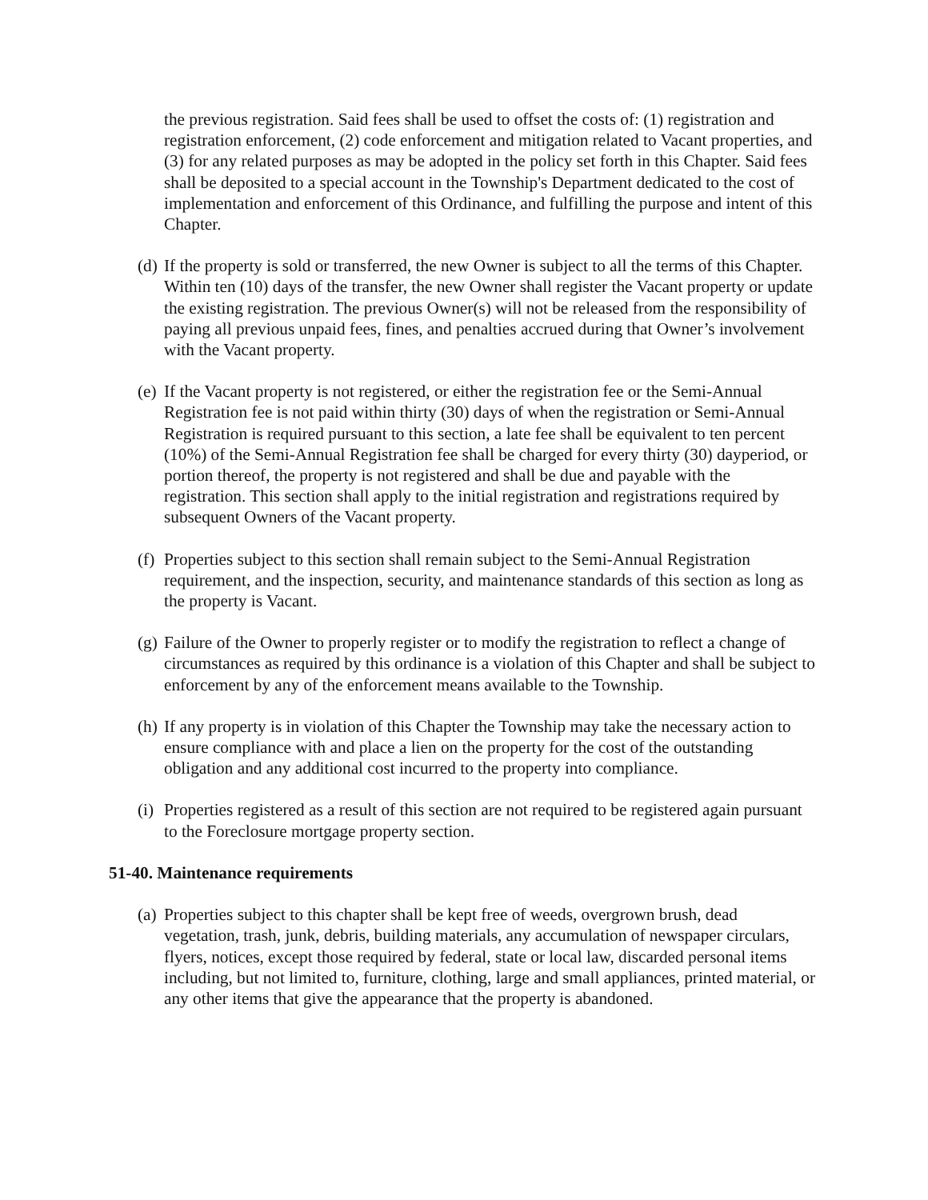the previous registration. Said fees shall be used to offset the costs of: (1) registration and registration enforcement, (2) code enforcement and mitigation related to Vacant properties, and (3) for any related purposes as may be adopted in the policy set forth in this Chapter. Said fees shall be deposited to a special account in the Township's Department dedicated to the cost of implementation and enforcement of this Ordinance, and fulfilling the purpose and intent of this Chapter.
(d) If the property is sold or transferred, the new Owner is subject to all the terms of this Chapter. Within ten (10) days of the transfer, the new Owner shall register the Vacant property or update the existing registration. The previous Owner(s) will not be released from the responsibility of paying all previous unpaid fees, fines, and penalties accrued during that Owner’s involvement with the Vacant property.
(e) If the Vacant property is not registered, or either the registration fee or the Semi-Annual Registration fee is not paid within thirty (30) days of when the registration or Semi-Annual Registration is required pursuant to this section, a late fee shall be equivalent to ten percent (10%) of the Semi-Annual Registration fee shall be charged for every thirty (30) dayperiod, or portion thereof, the property is not registered and shall be due and payable with the registration. This section shall apply to the initial registration and registrations required by subsequent Owners of the Vacant property.
(f) Properties subject to this section shall remain subject to the Semi-Annual Registration requirement, and the inspection, security, and maintenance standards of this section as long as the property is Vacant.
(g) Failure of the Owner to properly register or to modify the registration to reflect a change of circumstances as required by this ordinance is a violation of this Chapter and shall be subject to enforcement by any of the enforcement means available to the Township.
(h) If any property is in violation of this Chapter the Township may take the necessary action to ensure compliance with and place a lien on the property for the cost of the outstanding obligation and any additional cost incurred to the property into compliance.
(i) Properties registered as a result of this section are not required to be registered again pursuant to the Foreclosure mortgage property section.
51-40. Maintenance requirements
(a) Properties subject to this chapter shall be kept free of weeds, overgrown brush, dead vegetation, trash, junk, debris, building materials, any accumulation of newspaper circulars, flyers, notices, except those required by federal, state or local law, discarded personal items including, but not limited to, furniture, clothing, large and small appliances, printed material, or any other items that give the appearance that the property is abandoned.